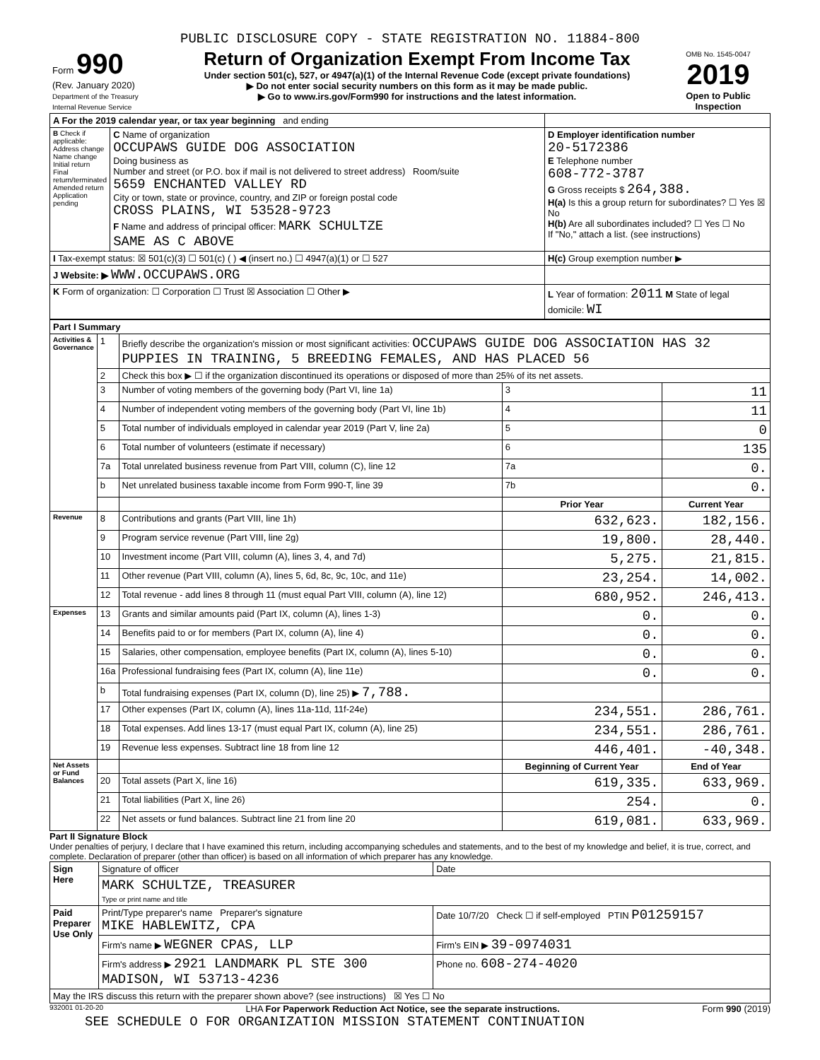PUBLIC DISCLOSURE COPY - STATE REGISTRATION NO. 11884-800
| Form 990 (Rev. January 2020) Department of the Treasury Internal Revenue Service | Return of Organization Exempt From Income Tax Under section 501(c), 527, or 4947(a)(1) of the Internal Revenue Code (except private foundations) ▶ Do not enter social security numbers on this form as it may be made public. ▶ Go to www.irs.gov/Form990 for instructions and the latest information. | OMB No. 1545-0047 2019 Open to Public Inspection |
| A For the 2019 calendar year, or tax year beginning and ending | | |
| B Check if applicable: Address change Name change Initial return Final return/terminated Amended return Application pending | C Name of organization OCCUPAWS GUIDE DOG ASSOCIATION Doing business as Number and street (or P.O. box if mail is not delivered to street address) Room/suite 5659 ENCHANTED VALLEY RD City or town, state or province, country, and ZIP or foreign postal code CROSS PLAINS, WI 53528-9723 F Name and address of principal officer: MARK SCHULTZE SAME AS C ABOVE | D Employer identification number 20-5172386 E Telephone number 608-772-3787 G Gross receipts $ 264,388. H(a) Is this a group return for subordinates? ☐ Yes ☒ No H(b) Are all subordinates included? ☐ Yes ☐ No If "No," attach a list. (see instructions) |
| I Tax-exempt status: ☒ 501(c)(3) ☐ 501(c) ( ) ◀ (insert no.) ☐ 4947(a)(1) or ☐ 527 | | H(c) Group exemption number ▶ |
| J Website: ▶ WWW.OCCUPAWS.ORG | | |
| K Form of organization: ☐ Corporation ☐ Trust ☒ Association ☐ Other ▶ | | L Year of formation: 2011 M State of legal domicile: WI |
| Part I Summary | | | | |
| --- | --- | --- | --- | --- |
| Activities & Governance | 1 | Briefly describe the organization's mission or most significant activities: OCCUPAWS GUIDE DOG ASSOCIATION HAS 32 PUPPIES IN TRAINING, 5 BREEDING FEMALES, AND HAS PLACED 56 | | |
| | 2 | Check this box ▶ ☐ if the organization discontinued its operations or disposed of more than 25% of its net assets. | | |
| | 3 | Number of voting members of the governing body (Part VI, line 1a) | 3 | 11 |
| | 4 | Number of independent voting members of the governing body (Part VI, line 1b) | 4 | 11 |
| | 5 | Total number of individuals employed in calendar year 2019 (Part V, line 2a) | 5 | 0 |
| | 6 | Total number of volunteers (estimate if necessary) | 6 | 135 |
| | 7a | Total unrelated business revenue from Part VIII, column (C), line 12 | 7a | 0. |
| | b | Net unrelated business taxable income from Form 990-T, line 39 | 7b | 0. |
| | | | Prior Year | Current Year |
| Revenue | 8 | Contributions and grants (Part VIII, line 1h) | 632,623. | 182,156. |
| | 9 | Program service revenue (Part VIII, line 2g) | 19,800. | 28,440. |
| | 10 | Investment income (Part VIII, column (A), lines 3, 4, and 7d) | 5,275. | 21,815. |
| | 11 | Other revenue (Part VIII, column (A), lines 5, 6d, 8c, 9c, 10c, and 11e) | 23,254. | 14,002. |
| | 12 | Total revenue - add lines 8 through 11 (must equal Part VIII, column (A), line 12) | 680,952. | 246,413. |
| Expenses | 13 | Grants and similar amounts paid (Part IX, column (A), lines 1-3) | 0. | 0. |
| | 14 | Benefits paid to or for members (Part IX, column (A), line 4) | 0. | 0. |
| | 15 | Salaries, other compensation, employee benefits (Part IX, column (A), lines 5-10) | 0. | 0. |
| | 16a | Professional fundraising fees (Part IX, column (A), line 11e) | 0. | 0. |
| | b | Total fundraising expenses (Part IX, column (D), line 25) ▶ 7,788. | | |
| | 17 | Other expenses (Part IX, column (A), lines 11a-11d, 11f-24e) | 234,551. | 286,761. |
| | 18 | Total expenses. Add lines 13-17 (must equal Part IX, column (A), line 25) | 234,551. | 286,761. |
| | 19 | Revenue less expenses. Subtract line 18 from line 12 | 446,401. | -40,348. |
| Net Assets or Fund Balances | | | Beginning of Current Year | End of Year |
| | 20 | Total assets (Part X, line 16) | 619,335. | 633,969. |
| | 21 | Total liabilities (Part X, line 26) | 254. | 0. |
| | 22 | Net assets or fund balances. Subtract line 21 from line 20 | 619,081. | 633,969. |
Part II Signature Block
Under penalties of perjury, I declare that I have examined this return, including accompanying schedules and statements, and to the best of my knowledge and belief, it is true, correct, and complete. Declaration of preparer (other than officer) is based on all information of which preparer has any knowledge.
| Sign Here | Signature of officer | Date |
| | MARK SCHULTZE, TREASURER Type or print name and title | |
| Paid Preparer Use Only | Print/Type preparer's name Preparer's signature MIKE HABLEWITZ, CPA | Date 10/7/20 Check ☐ if self-employed PTIN P01259157 |
| | Firm's name ▶ WEGNER CPAS, LLP | Firm's EIN ▶ 39-0974031 |
| | Firm's address ▶ 2921 LANDMARK PL STE 300 MADISON, WI 53713-4236 | Phone no. 608-274-4020 |
| May the IRS discuss this return with the preparer shown above? (see instructions) ☒ Yes ☐ No | | |
932001 01-20-20 LHA For Paperwork Reduction Act Notice, see the separate instructions. Form 990 (2019)
SEE SCHEDULE O FOR ORGANIZATION MISSION STATEMENT CONTINUATION